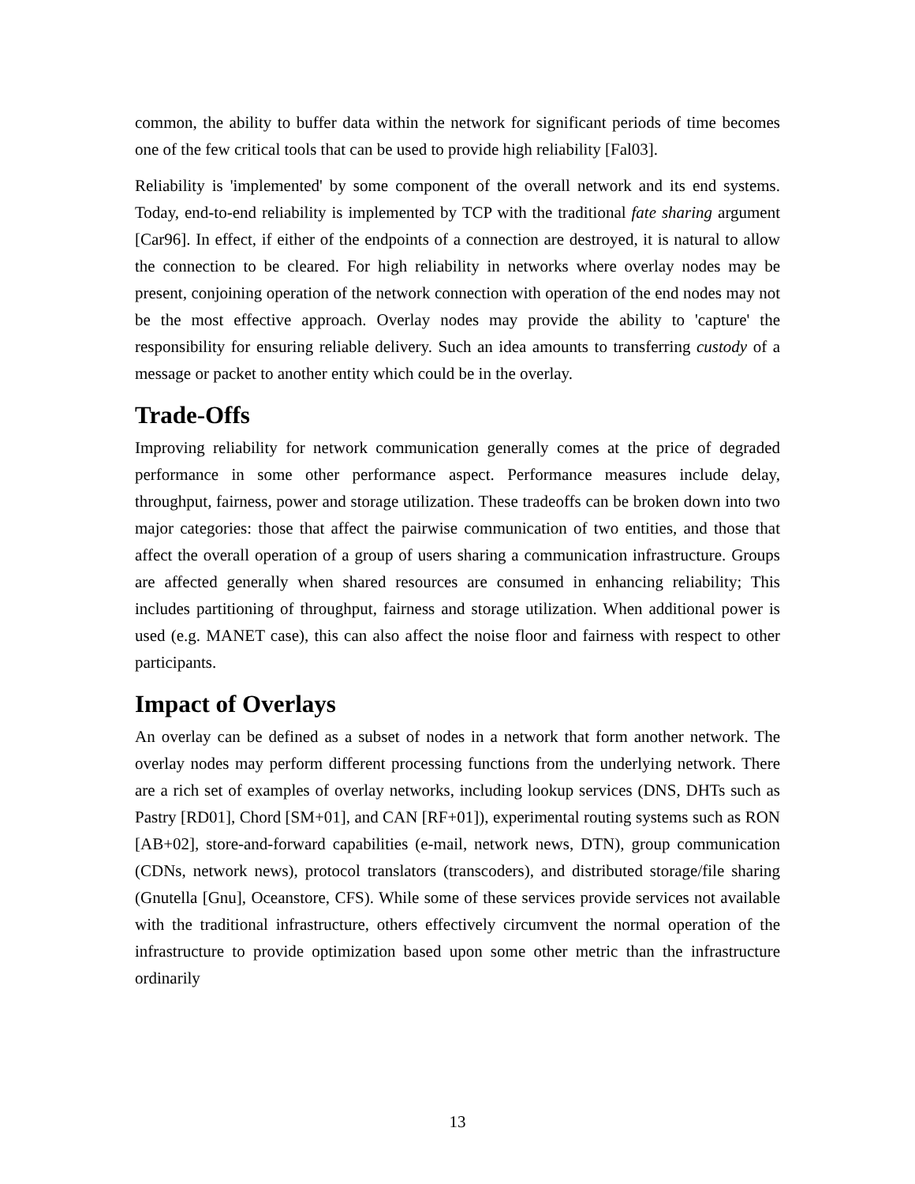common, the ability to buffer data within the network for significant periods of time becomes one of the few critical tools that can be used to provide high reliability [Fal03].
Reliability is 'implemented' by some component of the overall network and its end systems. Today, end-to-end reliability is implemented by TCP with the traditional fate sharing argument [Car96]. In effect, if either of the endpoints of a connection are destroyed, it is natural to allow the connection to be cleared. For high reliability in networks where overlay nodes may be present, conjoining operation of the network connection with operation of the end nodes may not be the most effective approach. Overlay nodes may provide the ability to 'capture' the responsibility for ensuring reliable delivery. Such an idea amounts to transferring custody of a message or packet to another entity which could be in the overlay.
Trade-Offs
Improving reliability for network communication generally comes at the price of degraded performance in some other performance aspect. Performance measures include delay, throughput, fairness, power and storage utilization. These tradeoffs can be broken down into two major categories: those that affect the pairwise communication of two entities, and those that affect the overall operation of a group of users sharing a communication infrastructure. Groups are affected generally when shared resources are consumed in enhancing reliability; This includes partitioning of throughput, fairness and storage utilization. When additional power is used (e.g. MANET case), this can also affect the noise floor and fairness with respect to other participants.
Impact of Overlays
An overlay can be defined as a subset of nodes in a network that form another network. The overlay nodes may perform different processing functions from the underlying network. There are a rich set of examples of overlay networks, including lookup services (DNS, DHTs such as Pastry [RD01], Chord [SM+01], and CAN [RF+01]), experimental routing systems such as RON [AB+02], store-and-forward capabilities (e-mail, network news, DTN), group communication (CDNs, network news), protocol translators (transcoders), and distributed storage/file sharing (Gnutella [Gnu], Oceanstore, CFS). While some of these services provide services not available with the traditional infrastructure, others effectively circumvent the normal operation of the infrastructure to provide optimization based upon some other metric than the infrastructure ordinarily
13